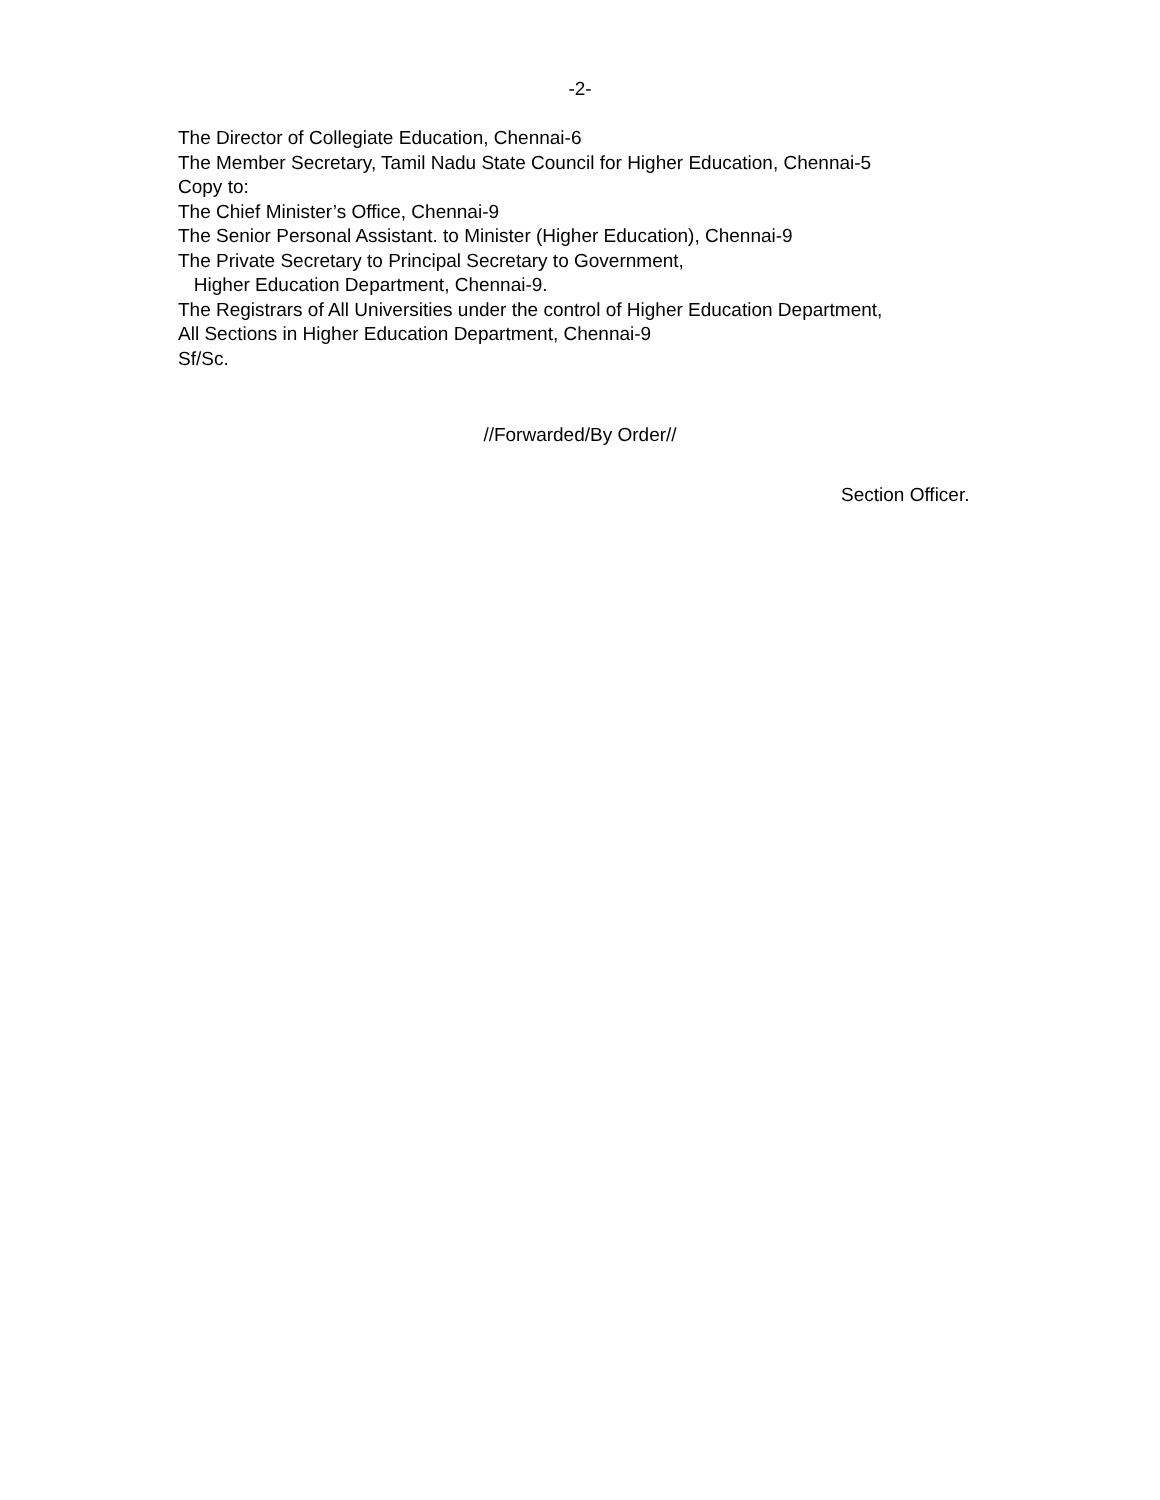-2-
The Director of Collegiate Education, Chennai-6
The Member Secretary, Tamil Nadu State Council for Higher Education, Chennai-5
Copy to:
The Chief Minister’s Office, Chennai-9
The Senior Personal Assistant. to Minister (Higher Education), Chennai-9
The Private Secretary to Principal Secretary to Government,
Higher Education Department, Chennai-9.
The Registrars of All Universities under the control of Higher Education Department,
All Sections in Higher Education Department, Chennai-9
Sf/Sc.
//Forwarded/By Order//
Section Officer.